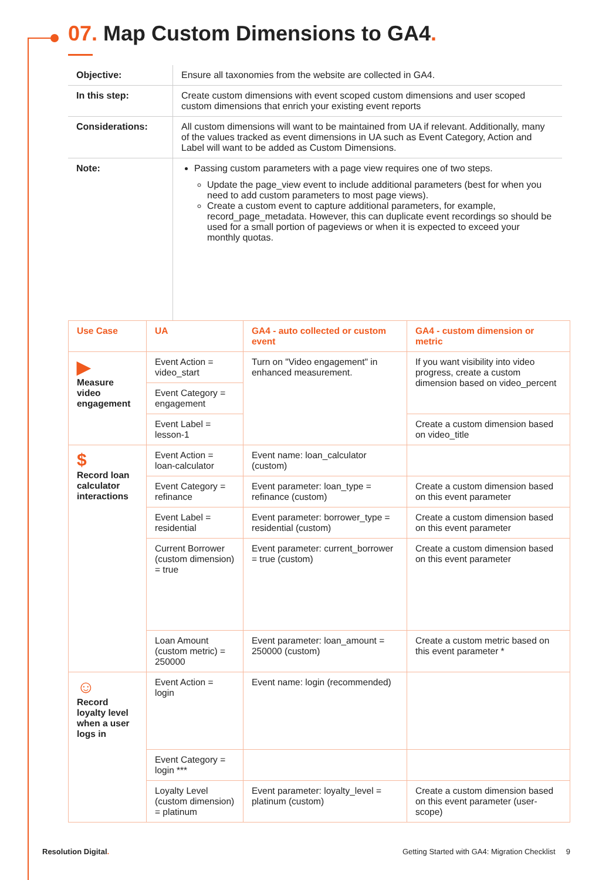07. Map Custom Dimensions to GA4.
| Objective: | Ensure all taxonomies from the website are collected in GA4. |
| In this step: | Create custom dimensions with event scoped custom dimensions and user scoped custom dimensions that enrich your existing event reports |
| Considerations: | All custom dimensions will want to be maintained from UA if relevant. Additionally, many of the values tracked as event dimensions in UA such as Event Category, Action and Label will want to be added as Custom Dimensions. |
| Note: | Passing custom parameters with a page view requires one of two steps. Update the page_view event to include additional parameters (best for when you need to add custom parameters to most page views). Create a custom event to capture additional parameters, for example, record_page_metadata. However, this can duplicate event recordings so should be used for a small portion of pageviews or when it is expected to exceed your monthly quotas. |
| Use Case | UA | GA4 - auto collected or custom event | GA4 - custom dimension or metric |
| --- | --- | --- | --- |
| ▶ Measure video engagement | Event Action = video_start | Turn on "Video engagement" in enhanced measurement. | If you want visibility into video progress, create a custom dimension based on video_percent |
| | Event Category = engagement | | |
| | Event Label = lesson-1 | | Create a custom dimension based on video_title |
| $ Record loan calculator interactions | Event Action = loan-calculator | Event name: loan_calculator (custom) | |
| | Event Category = refinance | Event parameter: loan_type = refinance (custom) | Create a custom dimension based on this event parameter |
| | Event Label = residential | Event parameter: borrower_type = residential (custom) | Create a custom dimension based on this event parameter |
| | Current Borrower (custom dimension) = true | Event parameter: current_borrower = true (custom) | Create a custom dimension based on this event parameter |
| | Loan Amount (custom metric) = 250000 | Event parameter: loan_amount = 250000 (custom) | Create a custom metric based on this event parameter * |
| ☺ Record loyalty level when a user logs in | Event Action = login | Event name: login (recommended) | |
| | Event Category = login *** | | |
| | Loyalty Level (custom dimension) = platinum | Event parameter: loyalty_level = platinum (custom) | Create a custom dimension based on this event parameter (user-scope) |
Resolution Digital. Getting Started with GA4: Migration Checklist 9